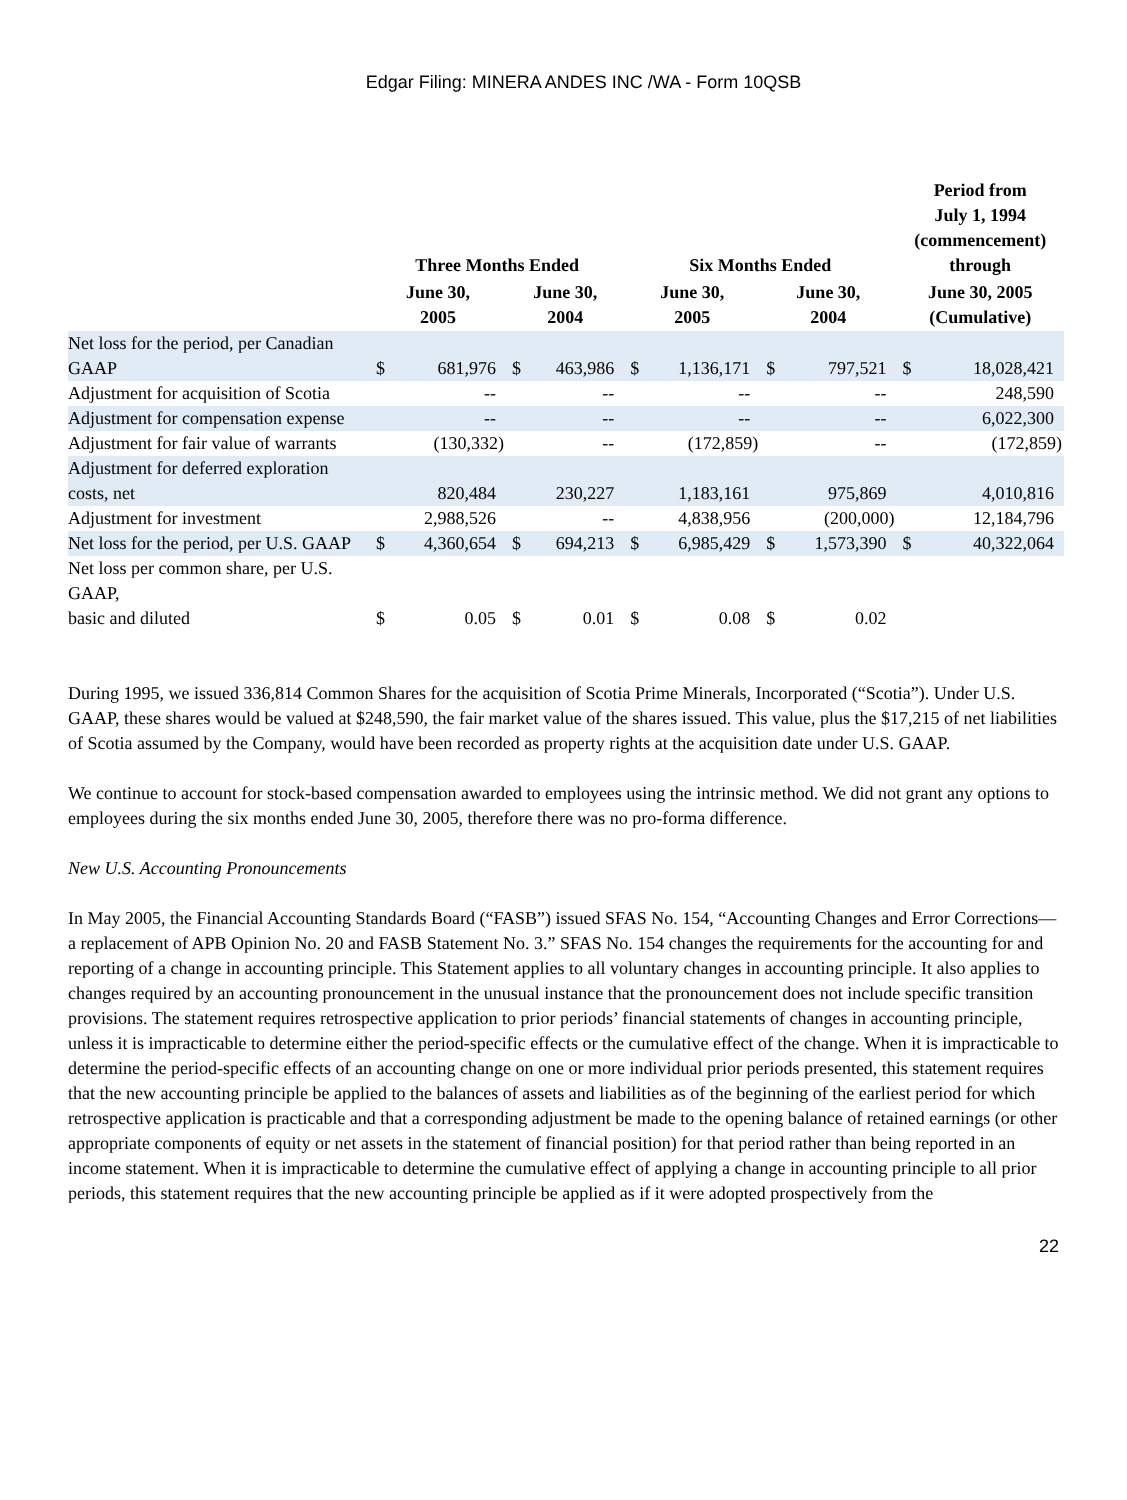Edgar Filing: MINERA ANDES INC /WA - Form 10QSB
| | Three Months Ended | | | | Six Months Ended | | | | Period from July 1, 1994 (commencement) through | |
| --- | --- | --- | --- | --- | --- | --- | --- | --- | --- | --- |
| | June 30, 2005 | | June 30, 2004 | | June 30, 2005 | | June 30, 2004 | | June 30, 2005 (Cumulative) | |
| Net loss for the period, per Canadian GAAP | $ | 681,976 | $ | 463,986 | $ | 1,136,171 | $ | 797,521 | $ | 18,028,421 |
| Adjustment for acquisition of Scotia | | -- | | -- | | -- | | -- | | 248,590 |
| Adjustment for compensation expense | | -- | | -- | | -- | | -- | | 6,022,300 |
| Adjustment for fair value of warrants | | (130,332) | | -- | | (172,859) | | -- | | (172,859) |
| Adjustment for deferred exploration costs, net | | 820,484 | | 230,227 | | 1,183,161 | | 975,869 | | 4,010,816 |
| Adjustment for investment | | 2,988,526 | | -- | | 4,838,956 | | (200,000) | | 12,184,796 |
| Net loss for the period, per U.S. GAAP | $ | 4,360,654 | $ | 694,213 | $ | 6,985,429 | $ | 1,573,390 | $ | 40,322,064 |
| Net loss per common share, per U.S. GAAP, basic and diluted | $ | 0.05 | $ | 0.01 | $ | 0.08 | $ | 0.02 | | |
During 1995, we issued 336,814 Common Shares for the acquisition of Scotia Prime Minerals, Incorporated (“Scotia”). Under U.S. GAAP, these shares would be valued at $248,590, the fair market value of the shares issued. This value, plus the $17,215 of net liabilities of Scotia assumed by the Company, would have been recorded as property rights at the acquisition date under U.S. GAAP.
We continue to account for stock-based compensation awarded to employees using the intrinsic method. We did not grant any options to employees during the six months ended June 30, 2005, therefore there was no pro-forma difference.
New U.S. Accounting Pronouncements
In May 2005, the Financial Accounting Standards Board (“FASB”) issued SFAS No. 154, “Accounting Changes and Error Corrections—a replacement of APB Opinion No. 20 and FASB Statement No. 3.” SFAS No. 154 changes the requirements for the accounting for and reporting of a change in accounting principle. This Statement applies to all voluntary changes in accounting principle. It also applies to changes required by an accounting pronouncement in the unusual instance that the pronouncement does not include specific transition provisions. The statement requires retrospective application to prior periods’ financial statements of changes in accounting principle, unless it is impracticable to determine either the period-specific effects or the cumulative effect of the change. When it is impracticable to determine the period-specific effects of an accounting change on one or more individual prior periods presented, this statement requires that the new accounting principle be applied to the balances of assets and liabilities as of the beginning of the earliest period for which retrospective application is practicable and that a corresponding adjustment be made to the opening balance of retained earnings (or other appropriate components of equity or net assets in the statement of financial position) for that period rather than being reported in an income statement. When it is impracticable to determine the cumulative effect of applying a change in accounting principle to all prior periods, this statement requires that the new accounting principle be applied as if it were adopted prospectively from the
22